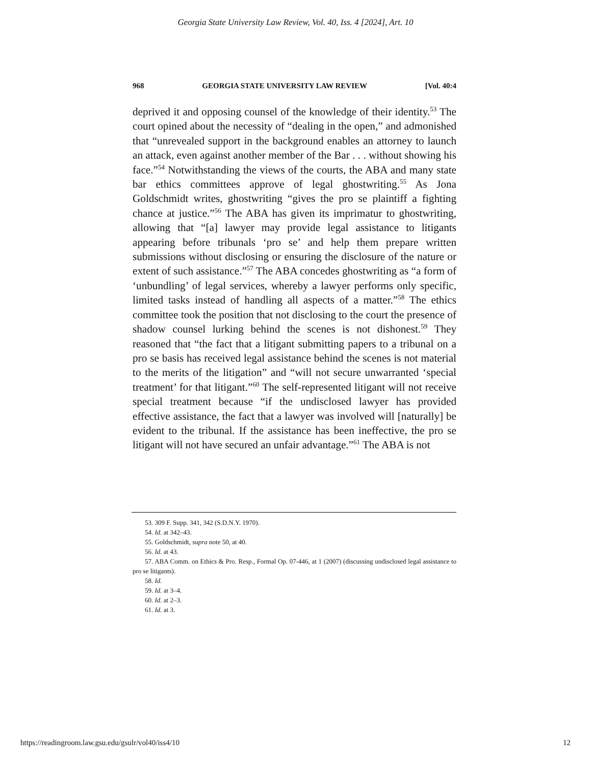Georgia State University Law Review, Vol. 40, Iss. 4 [2024], Art. 10
968 GEORGIA STATE UNIVERSITY LAW REVIEW [Vol. 40:4
deprived it and opposing counsel of the knowledge of their identity.<sup>53</sup> The court opined about the necessity of “dealing in the open,” and admonished that “unrevealed support in the background enables an attorney to launch an attack, even against another member of the Bar . . . without showing his face.”<sup>54</sup> Notwithstanding the views of the courts, the ABA and many state bar ethics committees approve of legal ghostwriting.<sup>55</sup> As Jona Goldschmidt writes, ghostwriting “gives the pro se plaintiff a fighting chance at justice.”<sup>56</sup> The ABA has given its imprimatur to ghostwriting, allowing that “[a] lawyer may provide legal assistance to litigants appearing before tribunals ‘pro se’ and help them prepare written submissions without disclosing or ensuring the disclosure of the nature or extent of such assistance.”<sup>57</sup> The ABA concedes ghostwriting as “a form of ‘unbundling’ of legal services, whereby a lawyer performs only specific, limited tasks instead of handling all aspects of a matter.”<sup>58</sup> The ethics committee took the position that not disclosing to the court the presence of shadow counsel lurking behind the scenes is not dishonest.<sup>59</sup> They reasoned that “the fact that a litigant submitting papers to a tribunal on a pro se basis has received legal assistance behind the scenes is not material to the merits of the litigation” and “will not secure unwarranted ‘special treatment’ for that litigant.”<sup>60</sup> The self-represented litigant will not receive special treatment because “if the undisclosed lawyer has provided effective assistance, the fact that a lawyer was involved will [naturally] be evident to the tribunal. If the assistance has been ineffective, the pro se litigant will not have secured an unfair advantage.”<sup>61</sup> The ABA is not
53. 309 F. Supp. 341, 342 (S.D.N.Y. 1970).
54. Id. at 342–43.
55. Goldschmidt, supra note 50, at 40.
56. Id. at 43.
57. ABA Comm. on Ethics & Pro. Resp., Formal Op. 07-446, at 1 (2007) (discussing undisclosed legal assistance to pro se litigants).
58. Id.
59. Id. at 3–4.
60. Id. at 2–3.
61. Id. at 3.
https://readingroom.law.gsu.edu/gsulr/vol40/iss4/10 12